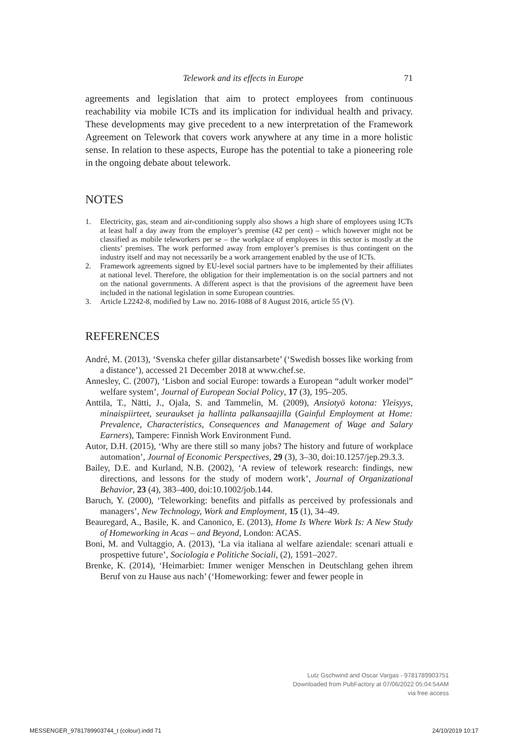Telework and its effects in Europe 71
agreements and legislation that aim to protect employees from continuous reachability via mobile ICTs and its implication for individual health and privacy. These developments may give precedent to a new interpretation of the Framework Agreement on Telework that covers work anywhere at any time in a more holistic sense. In relation to these aspects, Europe has the potential to take a pioneering role in the ongoing debate about telework.
NOTES
1. Electricity, gas, steam and air-conditioning supply also shows a high share of employees using ICTs at least half a day away from the employer’s premise (42 per cent) – which however might not be classified as mobile teleworkers per se – the workplace of employees in this sector is mostly at the clients’ premises. The work performed away from employer’s premises is thus contingent on the industry itself and may not necessarily be a work arrangement enabled by the use of ICTs.
2. Framework agreements signed by EU-level social partners have to be implemented by their affiliates at national level. Therefore, the obligation for their implementation is on the social partners and not on the national governments. A different aspect is that the provisions of the agreement have been included in the national legislation in some European countries.
3. Article L2242-8, modified by Law no. 2016-1088 of 8 August 2016, article 55 (V).
REFERENCES
André, M. (2013), ‘Svenska chefer gillar distansarbete’ (‘Swedish bosses like working from a distance’), accessed 21 December 2018 at www.chef.se.
Annesley, C. (2007), ‘Lisbon and social Europe: towards a European “adult worker model” welfare system’, Journal of European Social Policy, 17 (3), 195–205.
Anttila, T., Nätti, J., Ojala, S. and Tammelin, M. (2009), Ansiotyö kotona: Yleisyys, minaispiirteet, seuraukset ja hallinta palkansaajilla (Gainful Employment at Home: Prevalence, Characteristics, Consequences and Management of Wage and Salary Earners), Tampere: Finnish Work Environment Fund.
Autor, D.H. (2015), ‘Why are there still so many jobs? The history and future of workplace automation’, Journal of Economic Perspectives, 29 (3), 3–30, doi:10.1257/jep.29.3.3.
Bailey, D.E. and Kurland, N.B. (2002), ‘A review of telework research: findings, new directions, and lessons for the study of modern work’, Journal of Organizational Behavior, 23 (4), 383–400, doi:10.1002/job.144.
Baruch, Y. (2000), ‘Teleworking: benefits and pitfalls as perceived by professionals and managers’, New Technology, Work and Employment, 15 (1), 34–49.
Beauregard, A., Basile, K. and Canonico, E. (2013), Home Is Where Work Is: A New Study of Homeworking in Acas – and Beyond, London: ACAS.
Boni, M. and Vultaggio, A. (2013), ‘La via italiana al welfare aziendale: scenari attuali e prospettive future’, Sociologia e Politiche Sociali, (2), 1591–2027.
Brenke, K. (2014), ‘Heimarbiet: Immer weniger Menschen in Deutschlang gehen ihrem Beruf von zu Hause aus nach’ (‘Homeworking: fewer and fewer people in
Lutz Gschwind and Oscar Vargas - 9781789903751
Downloaded from PubFactory at 07/06/2022 05:04:54AM
via free access
MESSENGER_9781789903744_t (colour).indd 71 24/10/2019 10:17